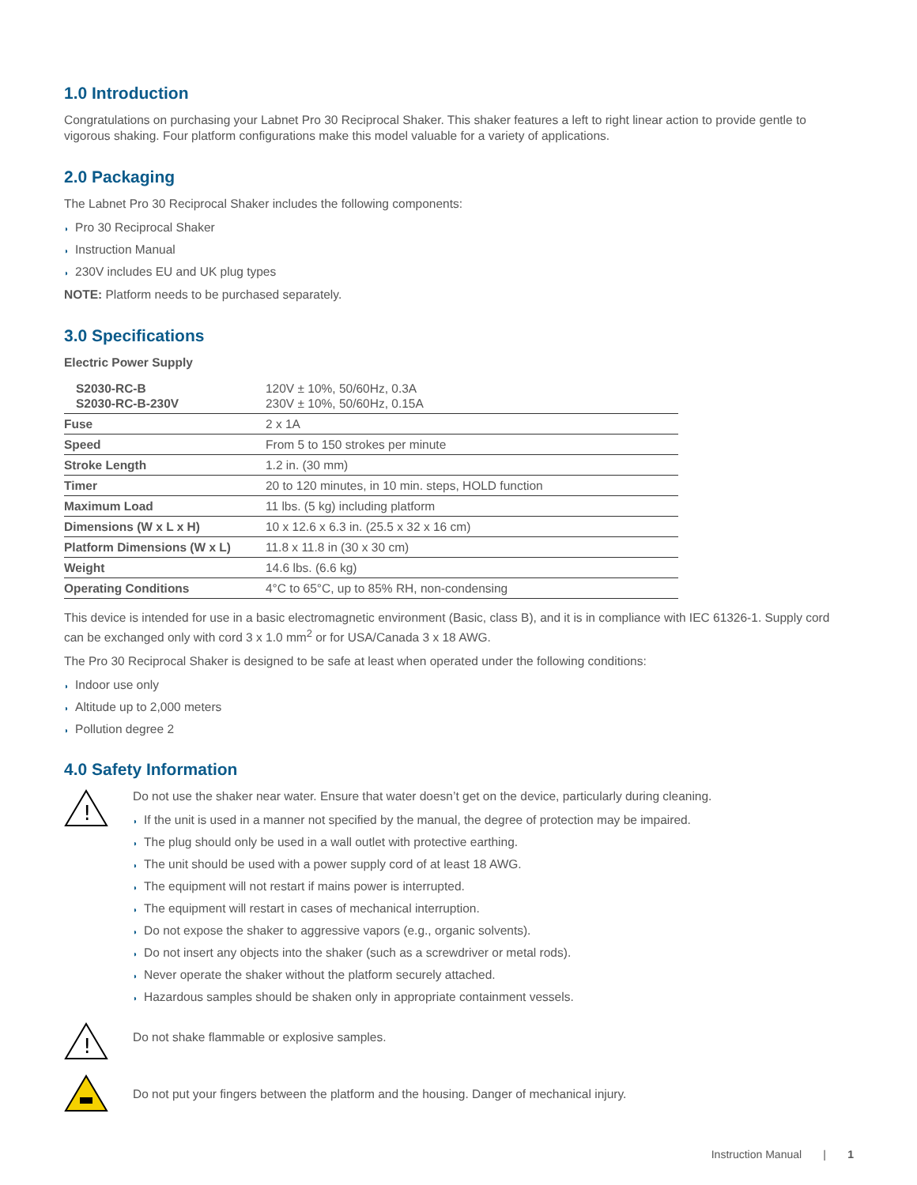1.0 Introduction
Congratulations on purchasing your Labnet Pro 30 Reciprocal Shaker. This shaker features a left to right linear action to provide gentle to vigorous shaking. Four platform configurations make this model valuable for a variety of applications.
2.0 Packaging
The Labnet Pro 30 Reciprocal Shaker includes the following components:
◗ Pro 30 Reciprocal Shaker
◗ Instruction Manual
◗ 230V includes EU and UK plug types
NOTE: Platform needs to be purchased separately.
3.0 Specifications
Electric Power Supply
| S2030-RC-B S2030-RC-B-230V | 120V ± 10%, 50/60Hz, 0.3A 230V ± 10%, 50/60Hz, 0.15A |
| Fuse | 2 x 1A |
| Speed | From 5 to 150 strokes per minute |
| Stroke Length | 1.2 in. (30 mm) |
| Timer | 20 to 120 minutes, in 10 min. steps, HOLD function |
| Maximum Load | 11 lbs. (5 kg) including platform |
| Dimensions (W x L x H) | 10 x 12.6 x 6.3 in. (25.5 x 32 x 16 cm) |
| Platform Dimensions (W x L) | 11.8 x 11.8 in (30 x 30 cm) |
| Weight | 14.6 lbs. (6.6 kg) |
| Operating Conditions | 4°C to 65°C, up to 85% RH, non-condensing |
This device is intended for use in a basic electromagnetic environment (Basic, class B), and it is in compliance with IEC 61326-1. Supply cord can be exchanged only with cord 3 x 1.0 mm<sup>2</sup> or for USA/Canada 3 x 18 AWG.
The Pro 30 Reciprocal Shaker is designed to be safe at least when operated under the following conditions:
◗ Indoor use only
◗ Altitude up to 2,000 meters
◗ Pollution degree 2
4.0 Safety Information
!
Do not use the shaker near water. Ensure that water doesn’t get on the device, particularly during cleaning.
◗ If the unit is used in a manner not specified by the manual, the degree of protection may be impaired.
◗ The plug should only be used in a wall outlet with protective earthing.
◗ The unit should be used with a power supply cord of at least 18 AWG.
◗ The equipment will not restart if mains power is interrupted.
◗ The equipment will restart in cases of mechanical interruption.
◗ Do not expose the shaker to aggressive vapors (e.g., organic solvents).
◗ Do not insert any objects into the shaker (such as a screwdriver or metal rods).
◗ Never operate the shaker without the platform securely attached.
◗ Hazardous samples should be shaken only in appropriate containment vessels.
!
Do not shake flammable or explosive samples.
Do not put your fingers between the platform and the housing. Danger of mechanical injury.
Instruction Manual | 1